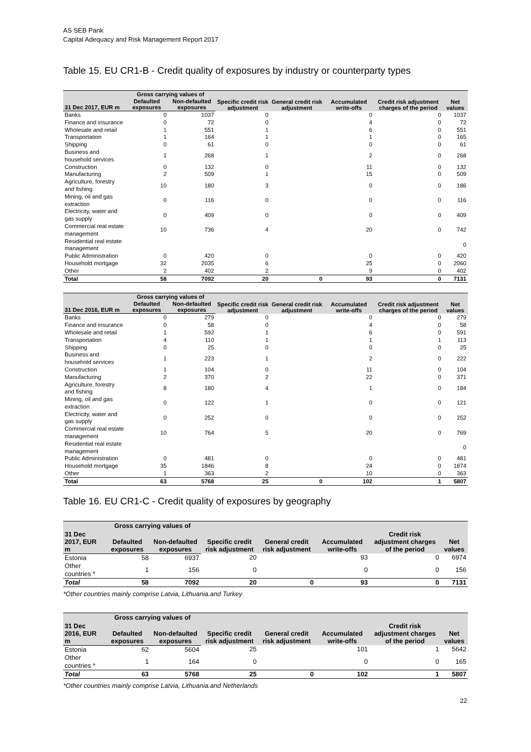AS SEB Pank
Capital Adequacy and Risk Management Report 2017
Table 15. EU CR1-B - Credit quality of exposures by industry or counterparty types
| | Gross carrying values of | | Specific credit risk adjustment | General credit risk adjustment | Accumulated write-offs | Credit risk adjustment charges of the period | Net values |
| --- | --- | --- | --- | --- | --- | --- | --- |
| 31 Dec 2017, EUR m | Defaulted exposures | Non-defaulted exposures | | | | | |
| Banks | 0 | 1037 | 0 | | 0 | 0 | 1037 |
| Finance and insurance | 0 | 72 | 0 | | 4 | 0 | 72 |
| Wholesale and retail | 1 | 551 | 1 | | 6 | 0 | 551 |
| Transportation | 1 | 164 | 1 | | 1 | 0 | 165 |
| Shipping | 0 | 61 | 0 | | 0 | 0 | 61 |
| Business and household services | 1 | 268 | 1 | | 2 | 0 | 268 |
| Construction | 0 | 132 | 0 | | 11 | 0 | 132 |
| Manufacturing | 2 | 509 | 1 | | 15 | 0 | 509 |
| Agriculture, forestry and fishing | 10 | 180 | 3 | | 0 | 0 | 186 |
| Mining, oil and gas extraction | 0 | 116 | 0 | | 0 | 0 | 116 |
| Electricity, water and gas supply | 0 | 409 | 0 | | 0 | 0 | 409 |
| Commercial real estate management | 10 | 736 | 4 | | 20 | 0 | 742 |
| Residential real estate management | | | | | | | 0 |
| Public Administration | 0 | 420 | 0 | | 0 | 0 | 420 |
| Household mortgage | 32 | 2035 | 6 | | 25 | 0 | 2060 |
| Other | 2 | 402 | 2 | | 9 | 0 | 402 |
| Total | 58 | 7092 | 20 | 0 | 93 | 0 | 7131 |
| | Gross carrying values of | | Specific credit risk adjustment | General credit risk adjustment | Accumulated write-offs | Credit risk adjustment charges of the period | Net values |
| --- | --- | --- | --- | --- | --- | --- | --- |
| 31 Dec 2016, EUR m | Defaulted exposures | Non-defaulted exposures | | | | | |
| Banks | 0 | 279 | 0 | | 0 | 0 | 279 |
| Finance and insurance | 0 | 58 | 0 | | 4 | 0 | 58 |
| Wholesale and retail | 1 | 592 | 1 | | 6 | 0 | 591 |
| Transportation | 4 | 110 | 1 | | 1 | 1 | 113 |
| Shipping | 0 | 25 | 0 | | 0 | 0 | 25 |
| Business and household services | 1 | 223 | 1 | | 2 | 0 | 222 |
| Construction | 1 | 104 | 0 | | 11 | 0 | 104 |
| Manufacturing | 2 | 370 | 2 | | 22 | 0 | 371 |
| Agriculture, forestry and fishing | 8 | 180 | 4 | | 1 | 0 | 184 |
| Mining, oil and gas extraction | 0 | 122 | 1 | | 0 | 0 | 121 |
| Electricity, water and gas supply | 0 | 252 | 0 | | 0 | 0 | 252 |
| Commercial real estate management | 10 | 764 | 5 | | 20 | 0 | 769 |
| Residential real estate management | | | | | | | 0 |
| Public Administration | 0 | 481 | 0 | | 0 | 0 | 481 |
| Household mortgage | 35 | 1846 | 8 | | 24 | 0 | 1874 |
| Other | 1 | 363 | 2 | | 10 | 0 | 363 |
| Total | 63 | 5768 | 25 | 0 | 102 | 1 | 5807 |
Table 16. EU CR1-C - Credit quality of exposures by geography
| | Gross carrying values of | | Specific credit risk adjustment | General credit risk adjustment | Accumulated write-offs | Credit risk adjustment charges of the period | Net values |
| --- | --- | --- | --- | --- | --- | --- | --- |
| 31 Dec 2017, EUR m | Defaulted exposures | Non-defaulted exposures | | | | | |
| Estonia | 58 | 6937 | 20 | | 93 | 0 | 6974 |
| Other countries * | 1 | 156 | 0 | | 0 | 0 | 156 |
| Total | 58 | 7092 | 20 | 0 | 93 | 0 | 7131 |
*Other countries mainly comprise Latvia, Lithuania.and Turkey
| | Gross carrying values of | | Specific credit risk adjustment | General credit risk adjustment | Accumulated write-offs | Credit risk adjustment charges of the period | Net values |
| --- | --- | --- | --- | --- | --- | --- | --- |
| 31 Dec 2016, EUR m | Defaulted exposures | Non-defaulted exposures | | | | | |
| Estonia | 62 | 5604 | 25 | | 101 | 1 | 5642 |
| Other countries * | 1 | 164 | 0 | | 0 | 0 | 165 |
| Total | 63 | 5768 | 25 | 0 | 102 | 1 | 5807 |
*Other countries mainly comprise Latvia, Lithuania.and Netherlands
22